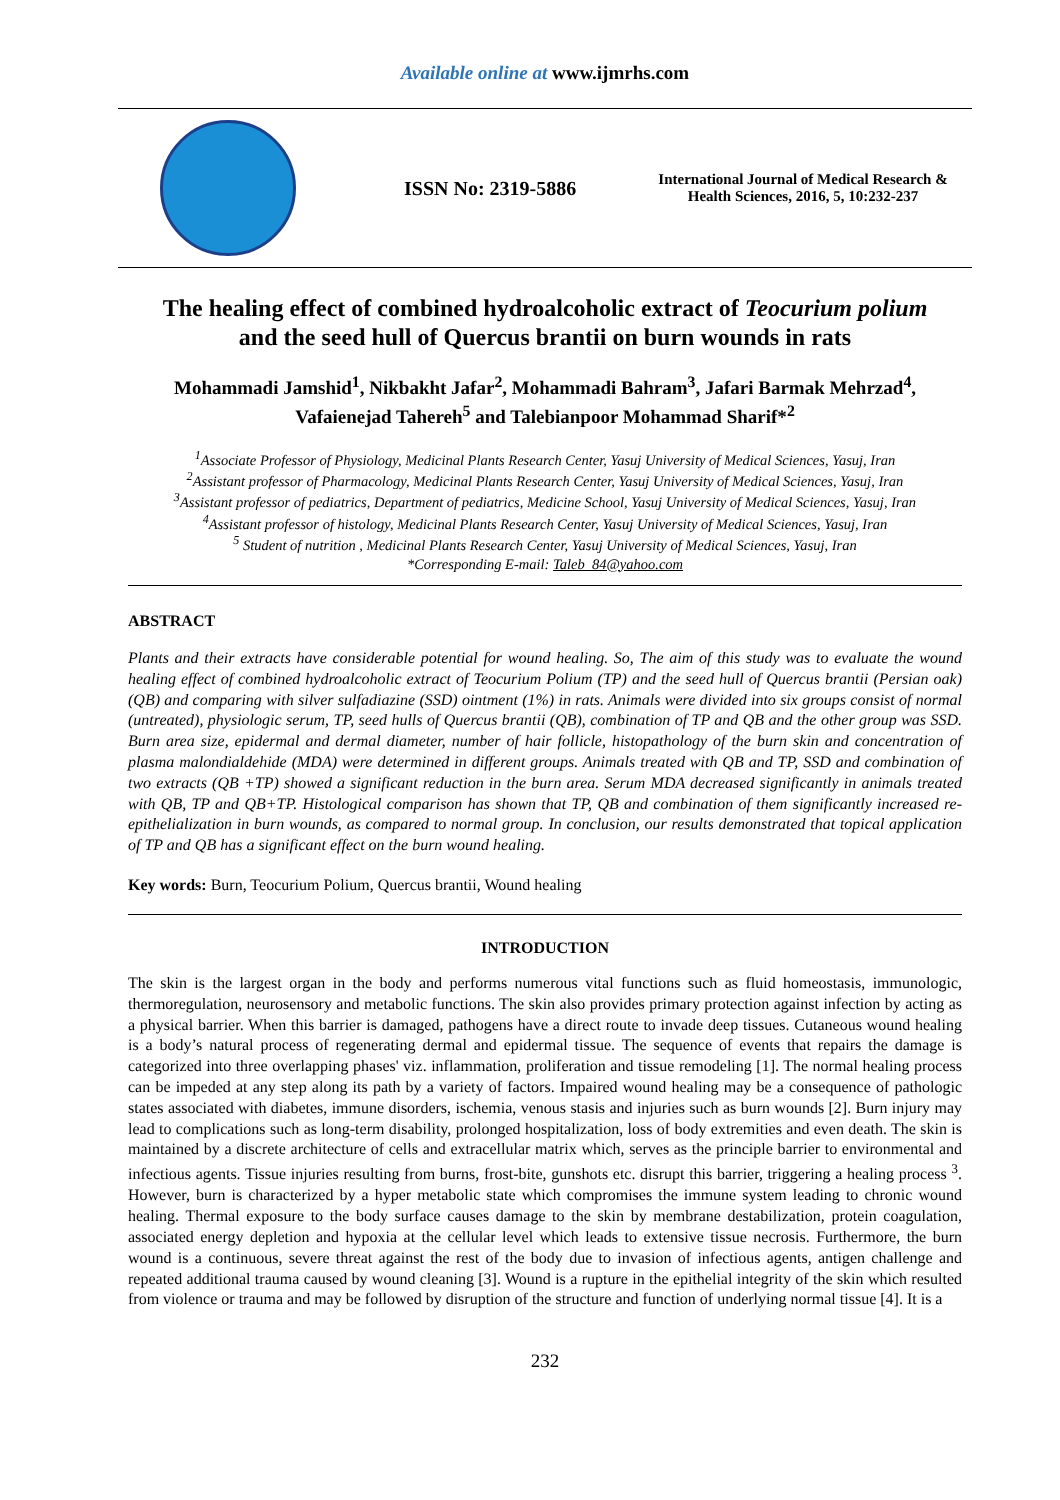Available online at www.ijmrhs.com
ISSN No: 2319-5886
International Journal of Medical Research &
Health Sciences, 2016, 5, 10:232-237
The healing effect of combined hydroalcoholic extract of Teocurium polium
and the seed hull of Quercus brantii on burn wounds in rats
Mohammadi Jamshid<sup>1</sup>, Nikbakht Jafar<sup>2</sup>, Mohammadi Bahram<sup>3</sup>, Jafari Barmak Mehrzad<sup>4</sup>,
Vafaienejad Tahereh<sup>5</sup> and Talebianpoor Mohammad Sharif*<sup>2</sup>
<sup>1</sup> Associate Professor of Physiology, Medicinal Plants Research Center, Yasuj University of Medical Sciences, Yasuj, Iran
<sup>2</sup> Assistant professor of Pharmacology, Medicinal Plants Research Center, Yasuj University of Medical Sciences, Yasuj, Iran
<sup>3</sup> Assistant professor of pediatrics, Department of pediatrics, Medicine School, Yasuj University of Medical Sciences, Yasuj, Iran
<sup>4</sup> Assistant professor of histology, Medicinal Plants Research Center, Yasuj University of Medical Sciences, Yasuj, Iran
<sup>5</sup> Student of nutrition , Medicinal Plants Research Center, Yasuj University of Medical Sciences, Yasuj, Iran
*Corresponding E-mail: Taleb_84@yahoo.com
ABSTRACT
Plants and their extracts have considerable potential for wound healing. So, The aim of this study was to evaluate the wound healing effect of combined hydroalcoholic extract of Teocurium Polium (TP) and the seed hull of Quercus brantii (Persian oak) (QB) and comparing with silver sulfadiazine (SSD) ointment (1%) in rats. Animals were divided into six groups consist of normal (untreated), physiologic serum, TP, seed hulls of Quercus brantii (QB), combination of TP and QB and the other group was SSD. Burn area size, epidermal and dermal diameter, number of hair follicle, histopathology of the burn skin and concentration of plasma malondialdehide (MDA) were determined in different groups. Animals treated with QB and TP, SSD and combination of two extracts (QB +TP) showed a significant reduction in the burn area. Serum MDA decreased significantly in animals treated with QB, TP and QB+TP. Histological comparison has shown that TP, QB and combination of them significantly increased re-epithelialization in burn wounds, as compared to normal group. In conclusion, our results demonstrated that topical application of TP and QB has a significant effect on the burn wound healing.
Key words: Burn, Teocurium Polium, Quercus brantii, Wound healing
INTRODUCTION
The skin is the largest organ in the body and performs numerous vital functions such as fluid homeostasis, immunologic, thermoregulation, neurosensory and metabolic functions. The skin also provides primary protection against infection by acting as a physical barrier. When this barrier is damaged, pathogens have a direct route to invade deep tissues. Cutaneous wound healing is a body’s natural process of regenerating dermal and epidermal tissue. The sequence of events that repairs the damage is categorized into three overlapping phases' viz. inflammation, proliferation and tissue remodeling [1]. The normal healing process can be impeded at any step along its path by a variety of factors. Impaired wound healing may be a consequence of pathologic states associated with diabetes, immune disorders, ischemia, venous stasis and injuries such as burn wounds [2]. Burn injury may lead to complications such as long-term disability, prolonged hospitalization, loss of body extremities and even death. The skin is maintained by a discrete architecture of cells and extracellular matrix which, serves as the principle barrier to environmental and infectious agents. Tissue injuries resulting from burns, frost-bite, gunshots etc. disrupt this barrier, triggering a healing process <sup>3</sup>. However, burn is characterized by a hyper metabolic state which compromises the immune system leading to chronic wound healing. Thermal exposure to the body surface causes damage to the skin by membrane destabilization, protein coagulation, associated energy depletion and hypoxia at the cellular level which leads to extensive tissue necrosis. Furthermore, the burn wound is a continuous, severe threat against the rest of the body due to invasion of infectious agents, antigen challenge and repeated additional trauma caused by wound cleaning [3]. Wound is a rupture in the epithelial integrity of the skin which resulted from violence or trauma and may be followed by disruption of the structure and function of underlying normal tissue [4]. It is a
232